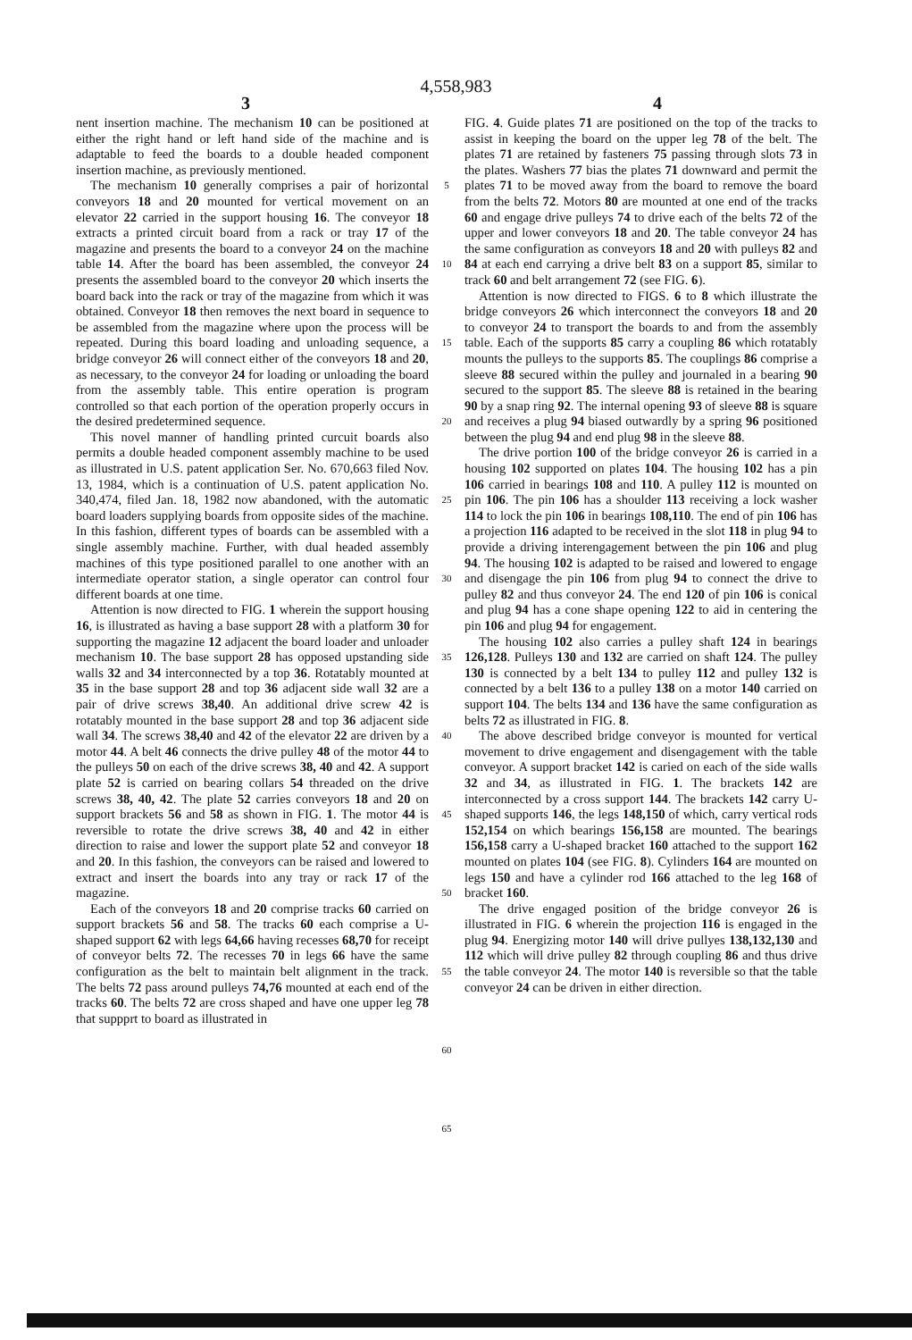4,558,983
3 4
nent insertion machine. The mechanism 10 can be positioned at either the right hand or left hand side of the machine and is adaptable to feed the boards to a double headed component insertion machine, as previously mentioned.
The mechanism 10 generally comprises a pair of horizontal conveyors 18 and 20 mounted for vertical movement on an elevator 22 carried in the support housing 16. The conveyor 18 extracts a printed circuit board from a rack or tray 17 of the magazine and presents the board to a conveyor 24 on the machine table 14. After the board has been assembled, the conveyor 24 presents the assembled board to the conveyor 20 which inserts the board back into the rack or tray of the magazine from which it was obtained. Conveyor 18 then removes the next board in sequence to be assembled from the magazine where upon the process will be repeated. During this board loading and unloading sequence, a bridge conveyor 26 will connect either of the conveyors 18 and 20, as necessary, to the conveyor 24 for loading or unloading the board from the assembly table. This entire operation is program controlled so that each portion of the operation properly occurs in the desired predetermined sequence.
This novel manner of handling printed curcuit boards also permits a double headed component assembly machine to be used as illustrated in U.S. patent application Ser. No. 670,663 filed Nov. 13, 1984, which is a continuation of U.S. patent application No. 340,474, filed Jan. 18, 1982 now abandoned, with the automatic board loaders supplying boards from opposite sides of the machine. In this fashion, different types of boards can be assembled with a single assembly machine. Further, with dual headed assembly machines of this type positioned parallel to one another with an intermediate operator station, a single operator can control four different boards at one time.
Attention is now directed to FIG. 1 wherein the support housing 16, is illustrated as having a base support 28 with a platform 30 for supporting the magazine 12 adjacent the board loader and unloader mechanism 10. The base support 28 has opposed upstanding side walls 32 and 34 interconnected by a top 36. Rotatably mounted at 35 in the base support 28 and top 36 adjacent side wall 32 are a pair of drive screws 38,40. An additional drive screw 42 is rotatably mounted in the base support 28 and top 36 adjacent side wall 34. The screws 38,40 and 42 of the elevator 22 are driven by a motor 44. A belt 46 connects the drive pulley 48 of the motor 44 to the pulleys 50 on each of the drive screws 38, 40 and 42. A support plate 52 is carried on bearing collars 54 threaded on the drive screws 38, 40, 42. The plate 52 carries conveyors 18 and 20 on support brackets 56 and 58 as shown in FIG. 1. The motor 44 is reversible to rotate the drive screws 38, 40 and 42 in either direction to raise and lower the support plate 52 and conveyor 18 and 20. In this fashion, the conveyors can be raised and lowered to extract and insert the boards into any tray or rack 17 of the magazine.
Each of the conveyors 18 and 20 comprise tracks 60 carried on support brackets 56 and 58. The tracks 60 each comprise a U-shaped support 62 with legs 64,66 having recesses 68,70 for receipt of conveyor belts 72. The recesses 70 in legs 66 have the same configuration as the belt to maintain belt alignment in the track. The belts 72 pass around pulleys 74,76 mounted at each end of the tracks 60. The belts 72 are cross shaped and have one upper leg 78 that suppprt to board as illustrated in
5
10
15
20
25
30
35
40
45
50
55
60
65
FIG. 4. Guide plates 71 are positioned on the top of the tracks to assist in keeping the board on the upper leg 78 of the belt. The plates 71 are retained by fasteners 75 passing through slots 73 in the plates. Washers 77 bias the plates 71 downward and permit the plates 71 to be moved away from the board to remove the board from the belts 72. Motors 80 are mounted at one end of the tracks 60 and engage drive pulleys 74 to drive each of the belts 72 of the upper and lower conveyors 18 and 20. The table conveyor 24 has the same configuration as conveyors 18 and 20 with pulleys 82 and 84 at each end carrying a drive belt 83 on a support 85, similar to track 60 and belt arrangement 72 (see FIG. 6).
Attention is now directed to FIGS. 6 to 8 which illustrate the bridge conveyors 26 which interconnect the conveyors 18 and 20 to conveyor 24 to transport the boards to and from the assembly table. Each of the supports 85 carry a coupling 86 which rotatably mounts the pulleys to the supports 85. The couplings 86 comprise a sleeve 88 secured within the pulley and journaled in a bearing 90 secured to the support 85. The sleeve 88 is retained in the bearing 90 by a snap ring 92. The internal opening 93 of sleeve 88 is square and receives a plug 94 biased outwardly by a spring 96 positioned between the plug 94 and end plug 98 in the sleeve 88.
The drive portion 100 of the bridge conveyor 26 is carried in a housing 102 supported on plates 104. The housing 102 has a pin 106 carried in bearings 108 and 110. A pulley 112 is mounted on pin 106. The pin 106 has a shoulder 113 receiving a lock washer 114 to lock the pin 106 in bearings 108,110. The end of pin 106 has a projection 116 adapted to be received in the slot 118 in plug 94 to provide a driving interengagement between the pin 106 and plug 94. The housing 102 is adapted to be raised and lowered to engage and disengage the pin 106 from plug 94 to connect the drive to pulley 82 and thus conveyor 24. The end 120 of pin 106 is conical and plug 94 has a cone shape opening 122 to aid in centering the pin 106 and plug 94 for engagement.
The housing 102 also carries a pulley shaft 124 in bearings 126,128. Pulleys 130 and 132 are carried on shaft 124. The pulley 130 is connected by a belt 134 to pulley 112 and pulley 132 is connected by a belt 136 to a pulley 138 on a motor 140 carried on support 104. The belts 134 and 136 have the same configuration as belts 72 as illustrated in FIG. 8.
The above described bridge conveyor is mounted for vertical movement to drive engagement and disengagement with the table conveyor. A support bracket 142 is caried on each of the side walls 32 and 34, as illustrated in FIG. 1. The brackets 142 are interconnected by a cross support 144. The brackets 142 carry U-shaped supports 146, the legs 148,150 of which, carry vertical rods 152,154 on which bearings 156,158 are mounted. The bearings 156,158 carry a U-shaped bracket 160 attached to the support 162 mounted on plates 104 (see FIG. 8). Cylinders 164 are mounted on legs 150 and have a cylinder rod 166 attached to the leg 168 of bracket 160.
The drive engaged position of the bridge conveyor 26 is illustrated in FIG. 6 wherein the projection 116 is engaged in the plug 94. Energizing motor 140 will drive pullyes 138,132,130 and 112 which will drive pulley 82 through coupling 86 and thus drive the table conveyor 24. The motor 140 is reversible so that the table conveyor 24 can be driven in either direction.